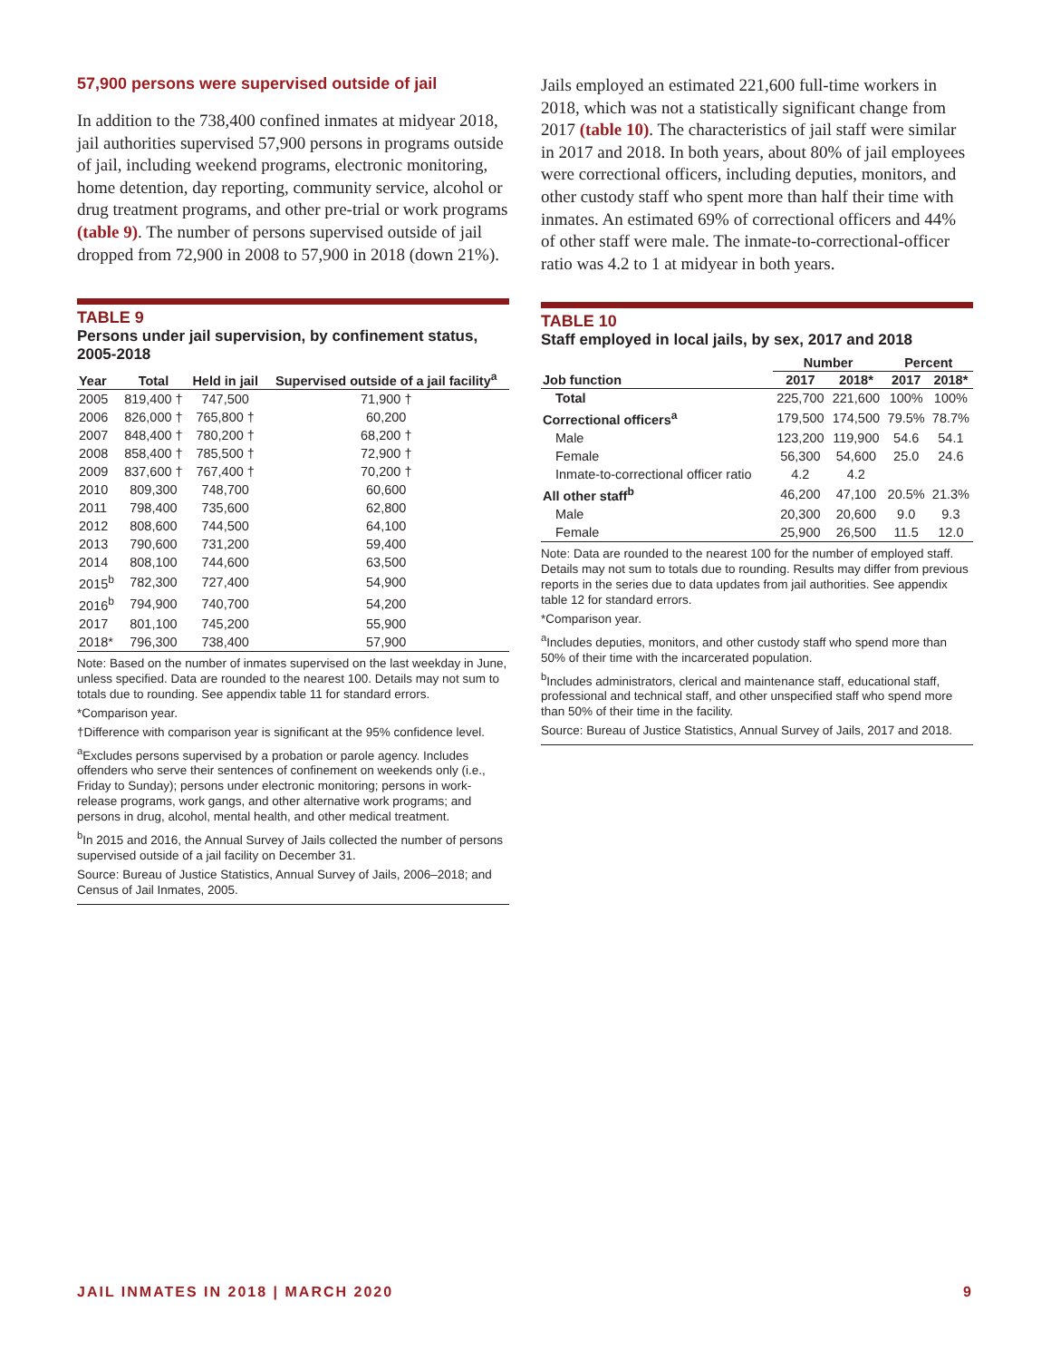57,900 persons were supervised outside of jail
In addition to the 738,400 confined inmates at midyear 2018, jail authorities supervised 57,900 persons in programs outside of jail, including weekend programs, electronic monitoring, home detention, day reporting, community service, alcohol or drug treatment programs, and other pre-trial or work programs (table 9). The number of persons supervised outside of jail dropped from 72,900 in 2008 to 57,900 in 2018 (down 21%).
TABLE 9
Persons under jail supervision, by confinement status, 2005-2018
| Year | Total | Held in jail | Supervised outside of a jail facility<sup>a</sup> |
| --- | --- | --- | --- |
| 2005 | 819,400 † | 747,500 | 71,900 † |
| 2006 | 826,000 † | 765,800 † | 60,200 |
| 2007 | 848,400 † | 780,200 † | 68,200 † |
| 2008 | 858,400 † | 785,500 † | 72,900 † |
| 2009 | 837,600 † | 767,400 † | 70,200 † |
| 2010 | 809,300 | 748,700 | 60,600 |
| 2011 | 798,400 | 735,600 | 62,800 |
| 2012 | 808,600 | 744,500 | 64,100 |
| 2013 | 790,600 | 731,200 | 59,400 |
| 2014 | 808,100 | 744,600 | 63,500 |
| 2015<sup>b</sup> | 782,300 | 727,400 | 54,900 |
| 2016<sup>b</sup> | 794,900 | 740,700 | 54,200 |
| 2017 | 801,100 | 745,200 | 55,900 |
| 2018* | 796,300 | 738,400 | 57,900 |
Note: Based on the number of inmates supervised on the last weekday in June, unless specified. Data are rounded to the nearest 100. Details may not sum to totals due to rounding. See appendix table 11 for standard errors.
*Comparison year.
†Difference with comparison year is significant at the 95% confidence level.
<sup>a</sup> Excludes persons supervised by a probation or parole agency. Includes offenders who serve their sentences of confinement on weekends only (i.e., Friday to Sunday); persons under electronic monitoring; persons in work-release programs, work gangs, and other alternative work programs; and persons in drug, alcohol, mental health, and other medical treatment.
<sup>b</sup> In 2015 and 2016, the Annual Survey of Jails collected the number of persons supervised outside of a jail facility on December 31.
Source: Bureau of Justice Statistics, Annual Survey of Jails, 2006–2018; and Census of Jail Inmates, 2005.
Jails employed an estimated 221,600 full-time workers in 2018, which was not a statistically significant change from 2017 (table 10). The characteristics of jail staff were similar in 2017 and 2018. In both years, about 80% of jail employees were correctional officers, including deputies, monitors, and other custody staff who spent more than half their time with inmates. An estimated 69% of correctional officers and 44% of other staff were male. The inmate-to-correctional-officer ratio was 4.2 to 1 at midyear in both years.
TABLE 10
Staff employed in local jails, by sex, 2017 and 2018
| | Number | | Percent | |
| --- | --- | --- | --- | --- |
| Job function | 2017 | 2018* | 2017 | 2018* |
| Total | 225,700 | 221,600 | 100% | 100% |
| Correctional officers<sup>a</sup> | 179,500 | 174,500 | 79.5% | 78.7% |
| Male | 123,200 | 119,900 | 54.6 | 54.1 |
| Female | 56,300 | 54,600 | 25.0 | 24.6 |
| Inmate-to-correctional officer ratio | 4.2 | 4.2 | | |
| All other staff<sup>b</sup> | 46,200 | 47,100 | 20.5% | 21.3% |
| Male | 20,300 | 20,600 | 9.0 | 9.3 |
| Female | 25,900 | 26,500 | 11.5 | 12.0 |
Note: Data are rounded to the nearest 100 for the number of employed staff. Details may not sum to totals due to rounding. Results may differ from previous reports in the series due to data updates from jail authorities. See appendix table 12 for standard errors.
*Comparison year.
<sup>a</sup> Includes deputies, monitors, and other custody staff who spend more than 50% of their time with the incarcerated population.
<sup>b</sup> Includes administrators, clerical and maintenance staff, educational staff, professional and technical staff, and other unspecified staff who spend more than 50% of their time in the facility.
Source: Bureau of Justice Statistics, Annual Survey of Jails, 2017 and 2018.
JAIL INMATES IN 2018 | MARCH 2020 9